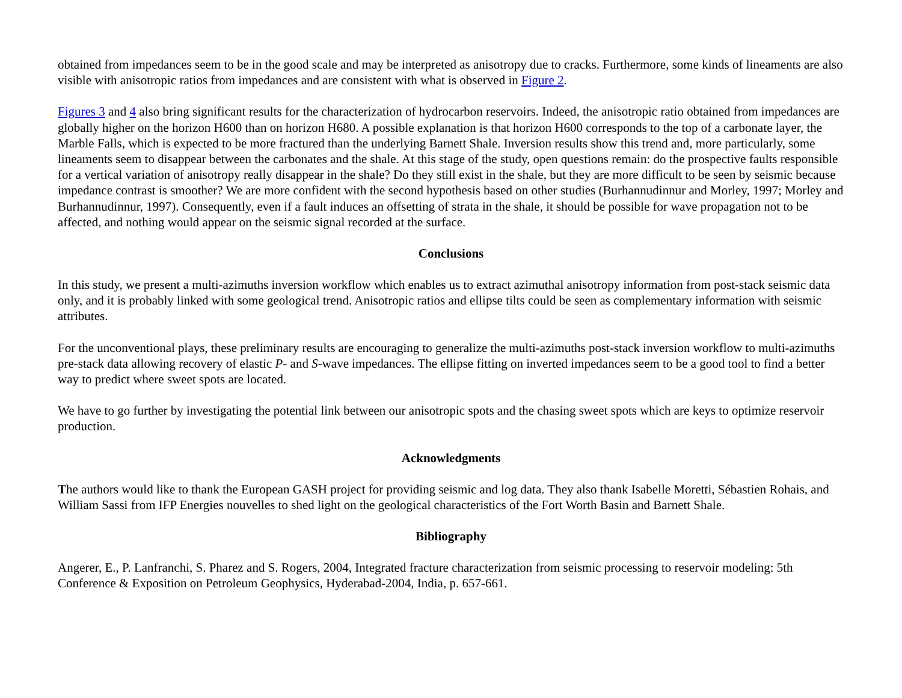obtained from impedances seem to be in the good scale and may be interpreted as anisotropy due to cracks. Furthermore, some kinds of lineaments are also visible with anisotropic ratios from impedances and are consistent with what is observed in Figure 2.
Figures 3 and 4 also bring significant results for the characterization of hydrocarbon reservoirs. Indeed, the anisotropic ratio obtained from impedances are globally higher on the horizon H600 than on horizon H680. A possible explanation is that horizon H600 corresponds to the top of a carbonate layer, the Marble Falls, which is expected to be more fractured than the underlying Barnett Shale. Inversion results show this trend and, more particularly, some lineaments seem to disappear between the carbonates and the shale. At this stage of the study, open questions remain: do the prospective faults responsible for a vertical variation of anisotropy really disappear in the shale? Do they still exist in the shale, but they are more difficult to be seen by seismic because impedance contrast is smoother? We are more confident with the second hypothesis based on other studies (Burhannudinnur and Morley, 1997; Morley and Burhannudinnur, 1997). Consequently, even if a fault induces an offsetting of strata in the shale, it should be possible for wave propagation not to be affected, and nothing would appear on the seismic signal recorded at the surface.
Conclusions
In this study, we present a multi-azimuths inversion workflow which enables us to extract azimuthal anisotropy information from post-stack seismic data only, and it is probably linked with some geological trend. Anisotropic ratios and ellipse tilts could be seen as complementary information with seismic attributes.
For the unconventional plays, these preliminary results are encouraging to generalize the multi-azimuths post-stack inversion workflow to multi-azimuths pre-stack data allowing recovery of elastic P- and S-wave impedances. The ellipse fitting on inverted impedances seem to be a good tool to find a better way to predict where sweet spots are located.
We have to go further by investigating the potential link between our anisotropic spots and the chasing sweet spots which are keys to optimize reservoir production.
Acknowledgments
The authors would like to thank the European GASH project for providing seismic and log data. They also thank Isabelle Moretti, Sébastien Rohais, and William Sassi from IFP Energies nouvelles to shed light on the geological characteristics of the Fort Worth Basin and Barnett Shale.
Bibliography
Angerer, E., P. Lanfranchi, S. Pharez and S. Rogers, 2004, Integrated fracture characterization from seismic processing to reservoir modeling: 5th Conference & Exposition on Petroleum Geophysics, Hyderabad-2004, India, p. 657-661.